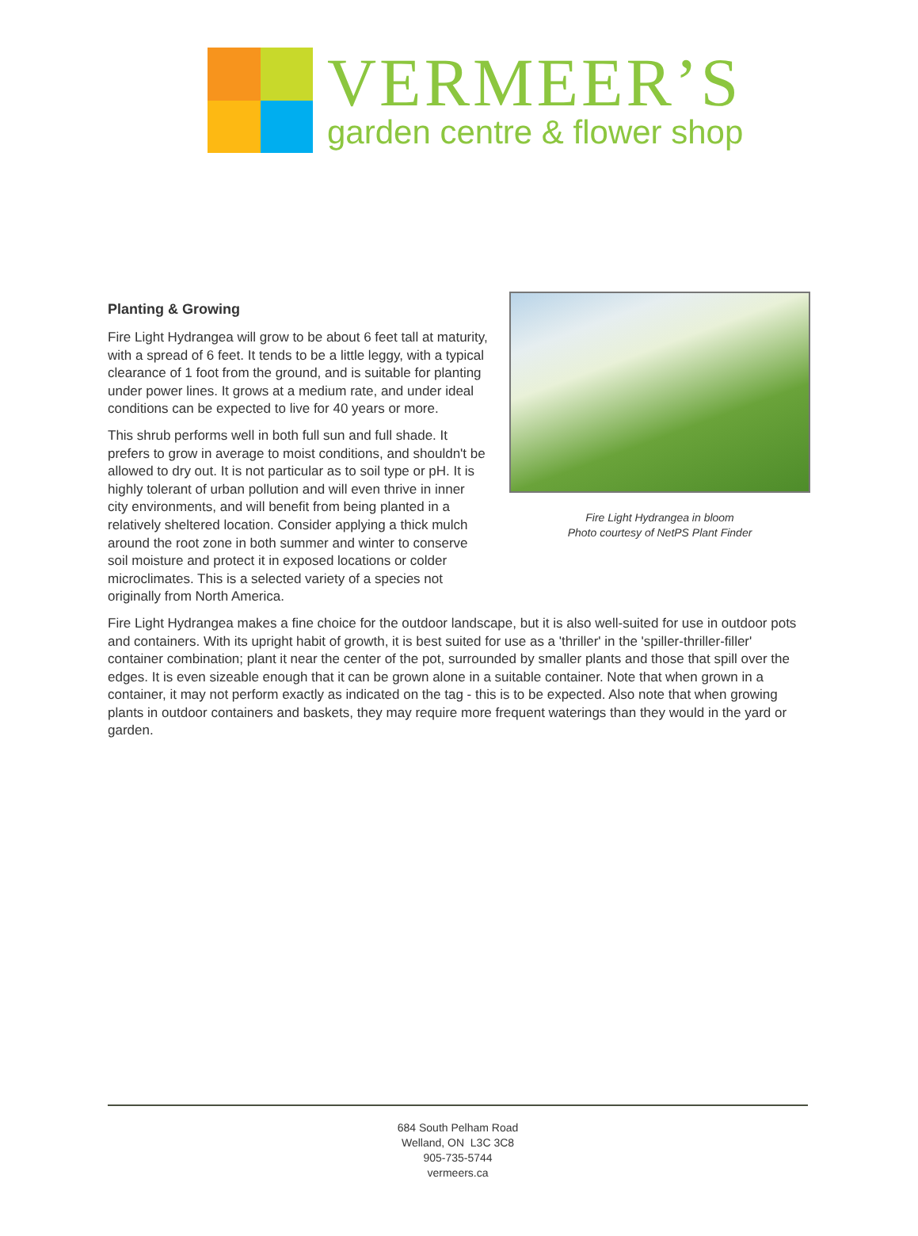VERMEER’S
garden centre & flower shop
Planting & Growing
Fire Light Hydrangea will grow to be about 6 feet tall at maturity, with a spread of 6 feet. It tends to be a little leggy, with a typical clearance of 1 foot from the ground, and is suitable for planting under power lines. It grows at a medium rate, and under ideal conditions can be expected to live for 40 years or more.
This shrub performs well in both full sun and full shade. It prefers to grow in average to moist conditions, and shouldn't be allowed to dry out. It is not particular as to soil type or pH. It is highly tolerant of urban pollution and will even thrive in inner city environments, and will benefit from being planted in a relatively sheltered location. Consider applying a thick mulch around the root zone in both summer and winter to conserve soil moisture and protect it in exposed locations or colder microclimates. This is a selected variety of a species not originally from North America.
Fire Light Hydrangea in bloom
Photo courtesy of NetPS Plant Finder
Fire Light Hydrangea makes a fine choice for the outdoor landscape, but it is also well-suited for use in outdoor pots and containers. With its upright habit of growth, it is best suited for use as a 'thriller' in the 'spiller-thriller-filler' container combination; plant it near the center of the pot, surrounded by smaller plants and those that spill over the edges. It is even sizeable enough that it can be grown alone in a suitable container. Note that when grown in a container, it may not perform exactly as indicated on the tag - this is to be expected. Also note that when growing plants in outdoor containers and baskets, they may require more frequent waterings than they would in the yard or garden.
684 South Pelham Road
Welland, ON L3C 3C8
905-735-5744
vermeers.ca